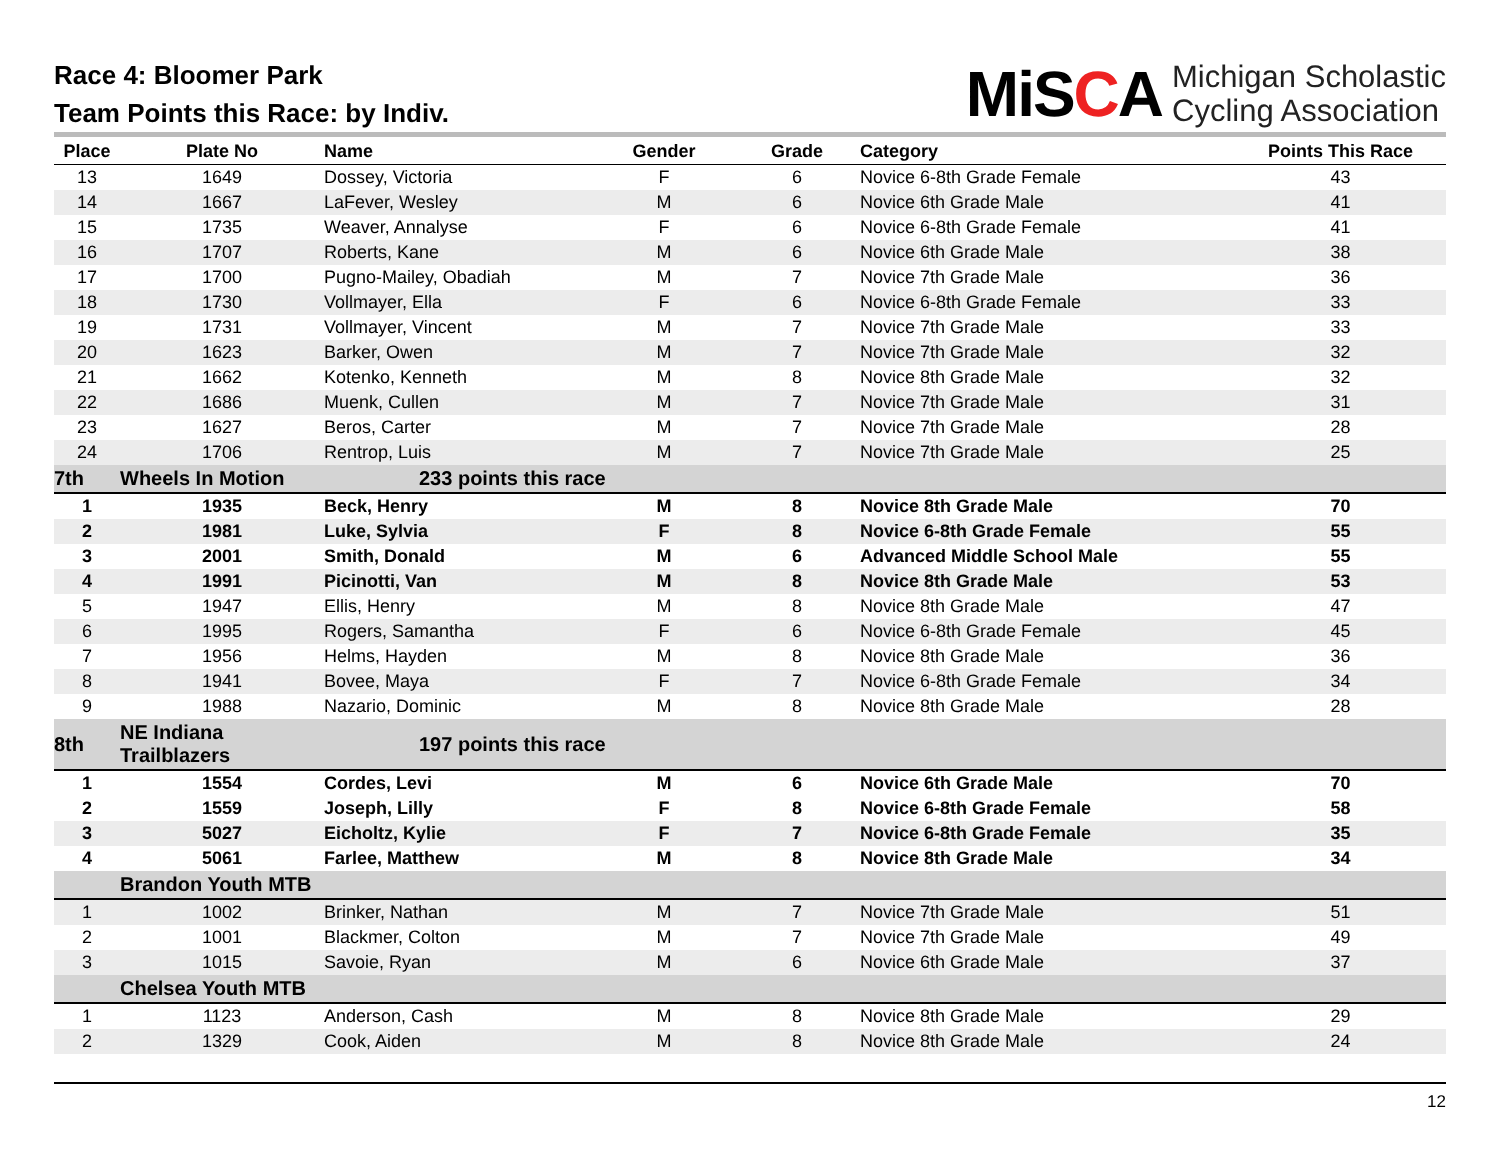Race 4: Bloomer Park
Team Points this Race: by Indiv.
MiSCA
Michigan Scholastic
Cycling Association
| Place | Plate No | Name | Gender | Grade | Category | Points This Race |
| --- | --- | --- | --- | --- | --- | --- |
| 13 | 1649 | Dossey, Victoria | F | 6 | Novice 6-8th Grade Female | 43 |
| 14 | 1667 | LaFever, Wesley | M | 6 | Novice 6th Grade Male | 41 |
| 15 | 1735 | Weaver, Annalyse | F | 6 | Novice 6-8th Grade Female | 41 |
| 16 | 1707 | Roberts, Kane | M | 6 | Novice 6th Grade Male | 38 |
| 17 | 1700 | Pugno-Mailey, Obadiah | M | 7 | Novice 7th Grade Male | 36 |
| 18 | 1730 | Vollmayer, Ella | F | 6 | Novice 6-8th Grade Female | 33 |
| 19 | 1731 | Vollmayer, Vincent | M | 7 | Novice 7th Grade Male | 33 |
| 20 | 1623 | Barker, Owen | M | 7 | Novice 7th Grade Male | 32 |
| 21 | 1662 | Kotenko, Kenneth | M | 8 | Novice 8th Grade Male | 32 |
| 22 | 1686 | Muenk, Cullen | M | 7 | Novice 7th Grade Male | 31 |
| 23 | 1627 | Beros, Carter | M | 7 | Novice 7th Grade Male | 28 |
| 24 | 1706 | Rentrop, Luis | M | 7 | Novice 7th Grade Male | 25 |
| 7th | Wheels In Motion | 233 points this race | | | | |
| 1 | 1935 | Beck, Henry | M | 8 | Novice 8th Grade Male | 70 |
| 2 | 1981 | Luke, Sylvia | F | 8 | Novice 6-8th Grade Female | 55 |
| 3 | 2001 | Smith, Donald | M | 6 | Advanced Middle School Male | 55 |
| 4 | 1991 | Picinotti, Van | M | 8 | Novice 8th Grade Male | 53 |
| 5 | 1947 | Ellis, Henry | M | 8 | Novice 8th Grade Male | 47 |
| 6 | 1995 | Rogers, Samantha | F | 6 | Novice 6-8th Grade Female | 45 |
| 7 | 1956 | Helms, Hayden | M | 8 | Novice 8th Grade Male | 36 |
| 8 | 1941 | Bovee, Maya | F | 7 | Novice 6-8th Grade Female | 34 |
| 9 | 1988 | Nazario, Dominic | M | 8 | Novice 8th Grade Male | 28 |
| 8th | NE Indiana Trailblazers | 197 points this race | | | | |
| 1 | 1554 | Cordes, Levi | M | 6 | Novice 6th Grade Male | 70 |
| 2 | 1559 | Joseph, Lilly | F | 8 | Novice 6-8th Grade Female | 58 |
| 3 | 5027 | Eicholtz, Kylie | F | 7 | Novice 6-8th Grade Female | 35 |
| 4 | 5061 | Farlee, Matthew | M | 8 | Novice 8th Grade Male | 34 |
| | Brandon Youth MTB | | | | | |
| 1 | 1002 | Brinker, Nathan | M | 7 | Novice 7th Grade Male | 51 |
| 2 | 1001 | Blackmer, Colton | M | 7 | Novice 7th Grade Male | 49 |
| 3 | 1015 | Savoie, Ryan | M | 6 | Novice 6th Grade Male | 37 |
| | Chelsea Youth MTB | | | | | |
| 1 | 1123 | Anderson, Cash | M | 8 | Novice 8th Grade Male | 29 |
| 2 | 1329 | Cook, Aiden | M | 8 | Novice 8th Grade Male | 24 |
12